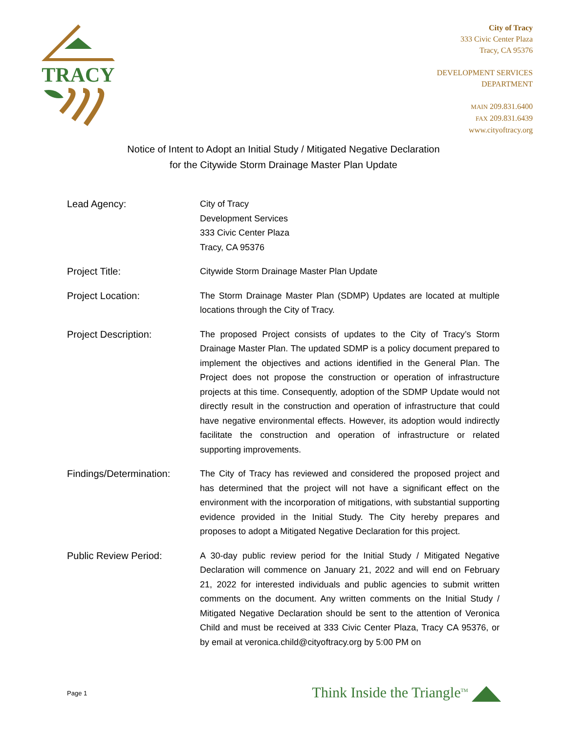TRACY
City of Tracy
333 Civic Center Plaza
Tracy, CA 95376
DEVELOPMENT SERVICES
DEPARTMENT
MAIN 209.831.6400
FAX 209.831.6439
www.cityoftracy.org
Notice of Intent to Adopt an Initial Study / Mitigated Negative Declaration
for the Citywide Storm Drainage Master Plan Update
Lead Agency: City of Tracy
Development Services
333 Civic Center Plaza
Tracy, CA 95376
Project Title: Citywide Storm Drainage Master Plan Update
Project Location: The Storm Drainage Master Plan (SDMP) Updates are located at multiple locations through the City of Tracy.
Project Description: The proposed Project consists of updates to the City of Tracy’s Storm Drainage Master Plan. The updated SDMP is a policy document prepared to implement the objectives and actions identified in the General Plan. The Project does not propose the construction or operation of infrastructure projects at this time. Consequently, adoption of the SDMP Update would not directly result in the construction and operation of infrastructure that could have negative environmental effects. However, its adoption would indirectly facilitate the construction and operation of infrastructure or related supporting improvements.
Findings/Determination:
The City of Tracy has reviewed and considered the proposed project and has determined that the project will not have a significant effect on the environment with the incorporation of mitigations, with substantial supporting evidence provided in the Initial Study. The City hereby prepares and proposes to adopt a Mitigated Negative Declaration for this project.
Public Review Period: A 30-day public review period for the Initial Study / Mitigated Negative Declaration will commence on January 21, 2022 and will end on February 21, 2022 for interested individuals and public agencies to submit written comments on the document. Any written comments on the Initial Study / Mitigated Negative Declaration should be sent to the attention of Veronica Child and must be received at 333 Civic Center Plaza, Tracy CA 95376, or by email at veronica.child@cityoftracy.org by 5:00 PM on
Page 1 Think Inside the Triangle<sup>TM</sup>